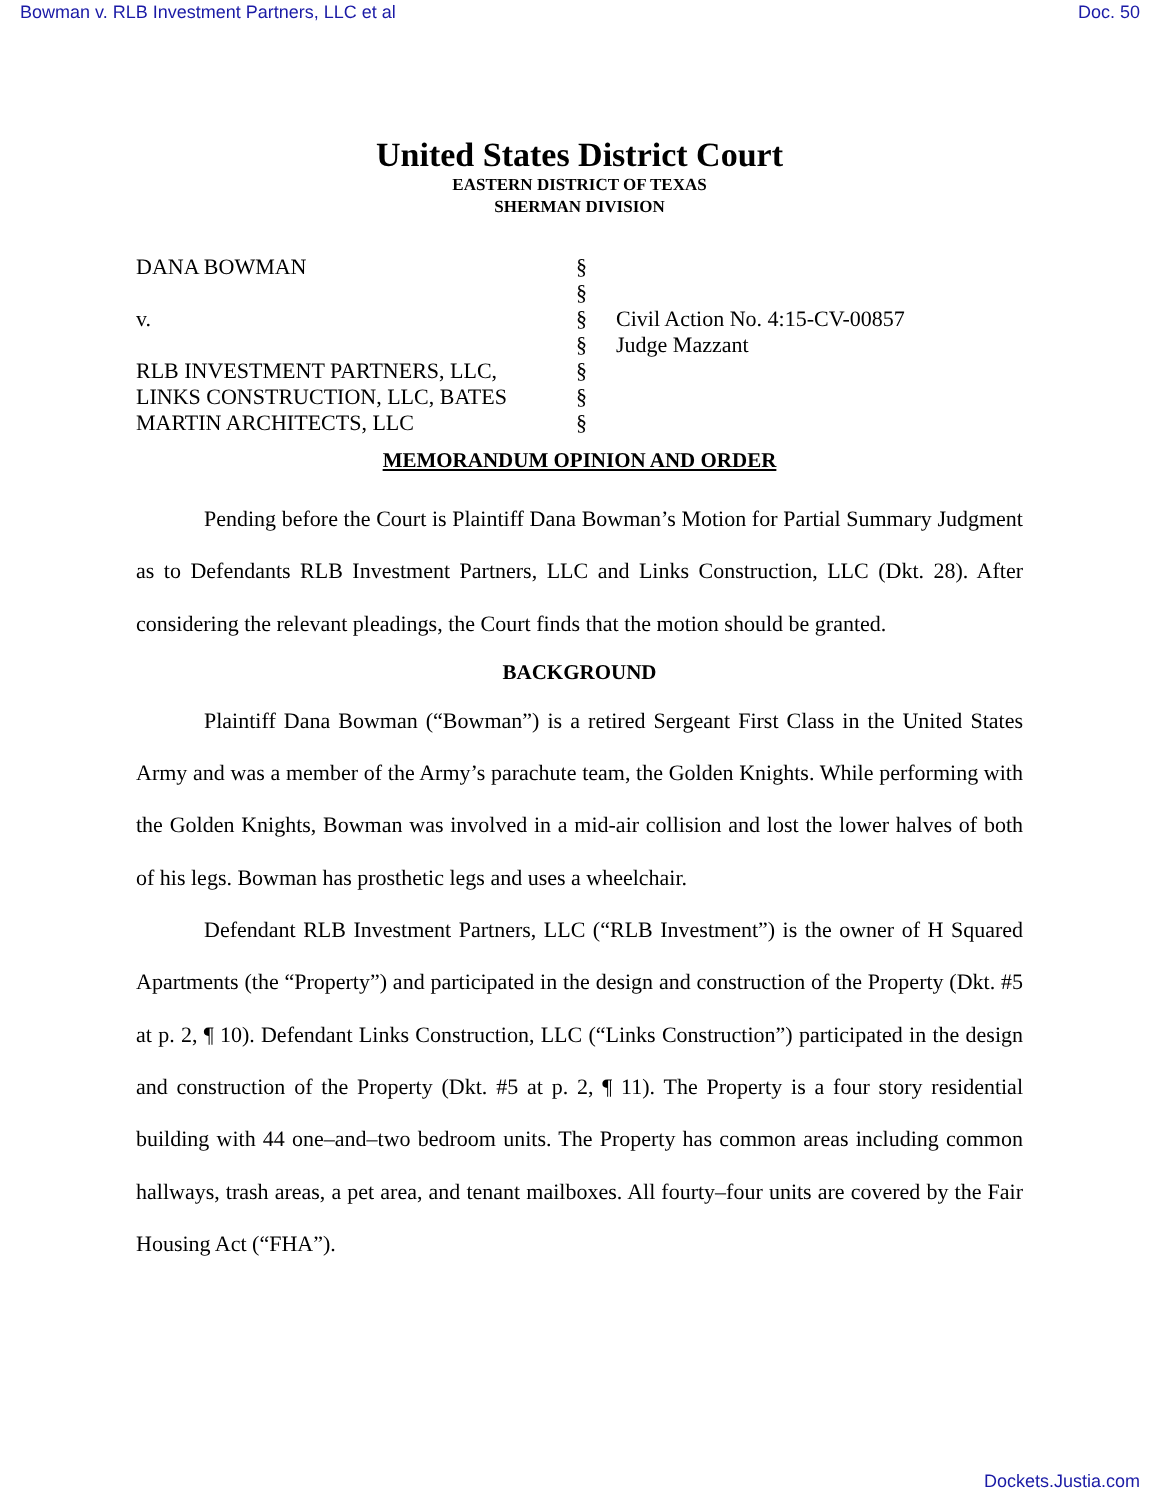Bowman v. RLB Investment Partners, LLC et al Doc. 50
United States District Court
EASTERN DISTRICT OF TEXAS
SHERMAN DIVISION
DANA BOWMAN
v.
RLB INVESTMENT PARTNERS, LLC,
LINKS CONSTRUCTION, LLC, BATES
MARTIN ARCHITECTS, LLC
§
§
§
§
§
§
§
Civil Action No. 4:15-CV-00857
Judge Mazzant
MEMORANDUM OPINION AND ORDER
Pending before the Court is Plaintiff Dana Bowman’s Motion for Partial Summary Judgment as to Defendants RLB Investment Partners, LLC and Links Construction, LLC (Dkt. 28). After considering the relevant pleadings, the Court finds that the motion should be granted.
BACKGROUND
Plaintiff Dana Bowman (“Bowman”) is a retired Sergeant First Class in the United States Army and was a member of the Army’s parachute team, the Golden Knights. While performing with the Golden Knights, Bowman was involved in a mid-air collision and lost the lower halves of both of his legs. Bowman has prosthetic legs and uses a wheelchair.
Defendant RLB Investment Partners, LLC (“RLB Investment”) is the owner of H Squared Apartments (the “Property”) and participated in the design and construction of the Property (Dkt. #5 at p. 2, ¶ 10). Defendant Links Construction, LLC (“Links Construction”) participated in the design and construction of the Property (Dkt. #5 at p. 2, ¶ 11). The Property is a four story residential building with 44 one–and–two bedroom units. The Property has common areas including common hallways, trash areas, a pet area, and tenant mailboxes. All fourty–four units are covered by the Fair Housing Act (“FHA”).
Dockets.Justia.com